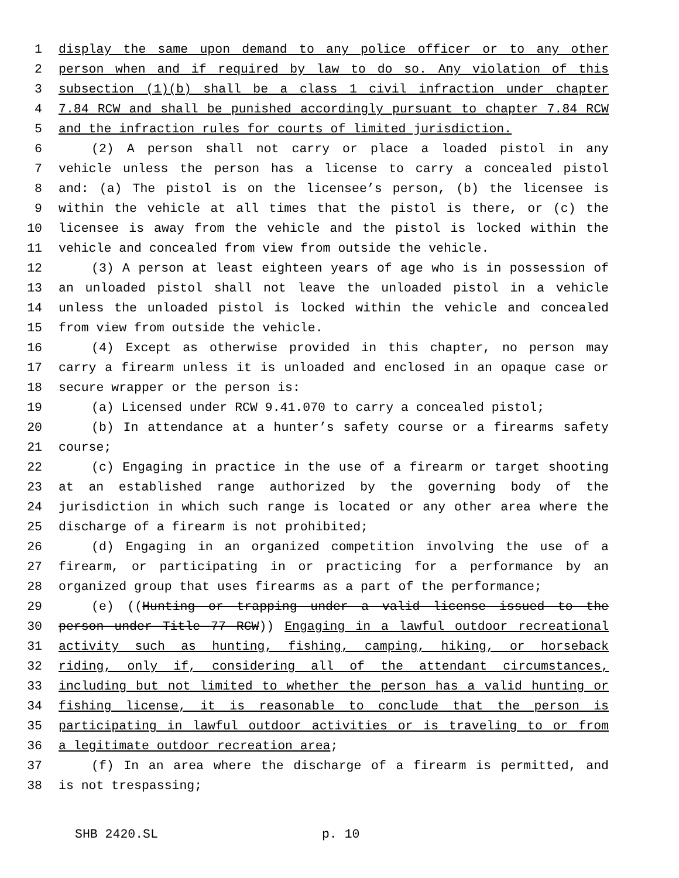1 display the same upon demand to any police officer or to any other
2 person when and if required by law to do so. Any violation of this
3 subsection (1)(b) shall be a class 1 civil infraction under chapter
4 7.84 RCW and shall be punished accordingly pursuant to chapter 7.84 RCW
5 and the infraction rules for courts of limited jurisdiction.
6 (2) A person shall not carry or place a loaded pistol in any
7 vehicle unless the person has a license to carry a concealed pistol
8 and: (a) The pistol is on the licensee’s person, (b) the licensee is
9 within the vehicle at all times that the pistol is there, or (c) the
10 licensee is away from the vehicle and the pistol is locked within the
11 vehicle and concealed from view from outside the vehicle.
12 (3) A person at least eighteen years of age who is in possession of
13 an unloaded pistol shall not leave the unloaded pistol in a vehicle
14 unless the unloaded pistol is locked within the vehicle and concealed
15 from view from outside the vehicle.
16 (4) Except as otherwise provided in this chapter, no person may
17 carry a firearm unless it is unloaded and enclosed in an opaque case or
18 secure wrapper or the person is:
19 (a) Licensed under RCW 9.41.070 to carry a concealed pistol;
20 (b) In attendance at a hunter’s safety course or a firearms safety
21 course;
22 (c) Engaging in practice in the use of a firearm or target shooting
23 at an established range authorized by the governing body of the
24 jurisdiction in which such range is located or any other area where the
25 discharge of a firearm is not prohibited;
26 (d) Engaging in an organized competition involving the use of a
27 firearm, or participating in or practicing for a performance by an
28 organized group that uses firearms as a part of the performance;
29 (e) ((Hunting or trapping under a valid license issued to the
30 person under Title 77 RCW)) Engaging in a lawful outdoor recreational
31 activity such as hunting, fishing, camping, hiking, or horseback
32 riding, only if, considering all of the attendant circumstances,
33 including but not limited to whether the person has a valid hunting or
34 fishing license, it is reasonable to conclude that the person is
35 participating in lawful outdoor activities or is traveling to or from
36 a legitimate outdoor recreation area;
37 (f) In an area where the discharge of a firearm is permitted, and
38 is not trespassing;
SHB 2420.SL p. 10